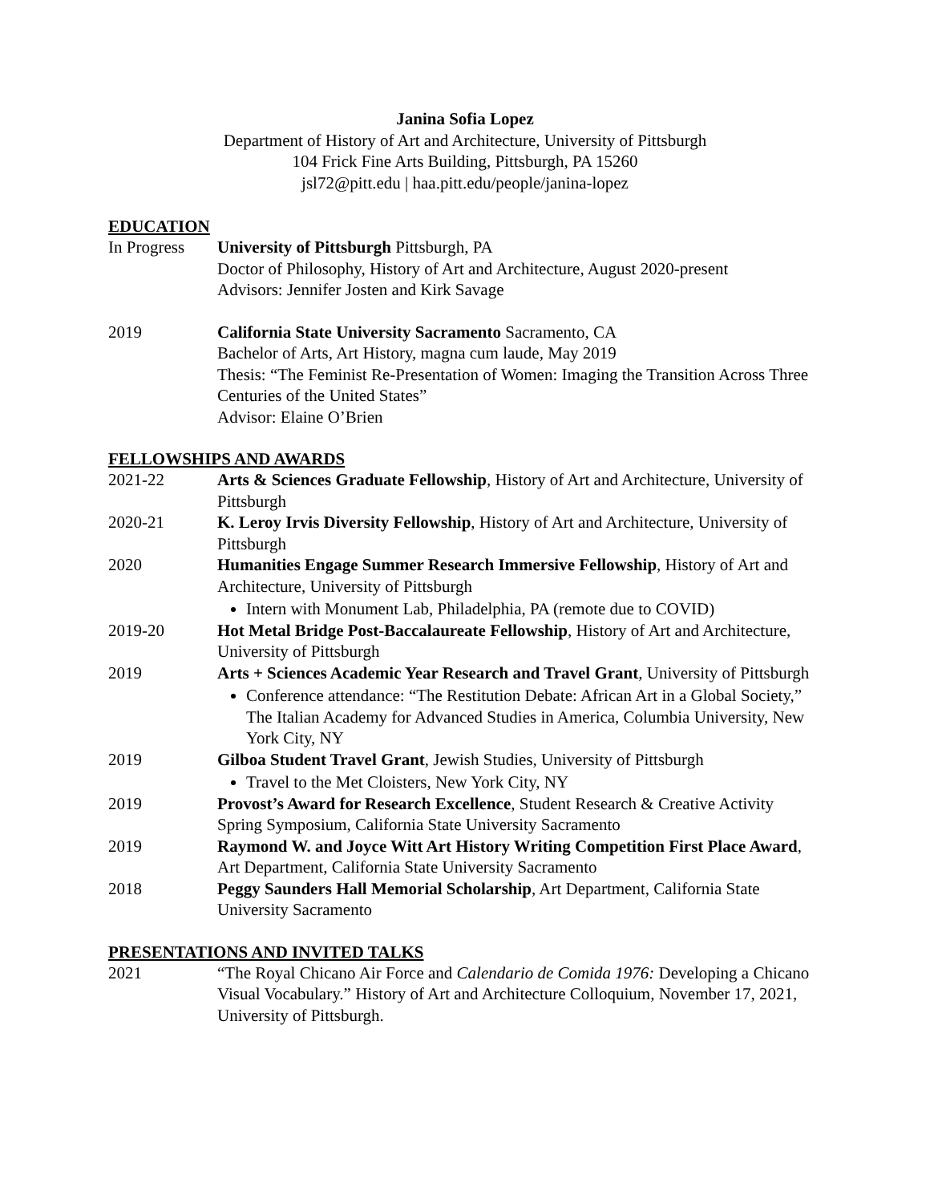Janina Sofia Lopez
Department of History of Art and Architecture, University of Pittsburgh
104 Frick Fine Arts Building, Pittsburgh, PA 15260
jsl72@pitt.edu | haa.pitt.edu/people/janina-lopez
EDUCATION
In Progress
University of Pittsburgh Pittsburgh, PA
Doctor of Philosophy, History of Art and Architecture, August 2020-present
Advisors: Jennifer Josten and Kirk Savage
2019 California State University Sacramento Sacramento, CA
Bachelor of Arts, Art History, magna cum laude, May 2019
Thesis: “The Feminist Re-Presentation of Women: Imaging the Transition Across Three Centuries of the United States”
Advisor: Elaine O’Brien
FELLOWSHIPS AND AWARDS
2021-22 Arts & Sciences Graduate Fellowship, History of Art and Architecture, University of Pittsburgh
2020-21 K. Leroy Irvis Diversity Fellowship, History of Art and Architecture, University of Pittsburgh
2020 Humanities Engage Summer Research Immersive Fellowship, History of Art and Architecture, University of Pittsburgh
Intern with Monument Lab, Philadelphia, PA (remote due to COVID)
2019-20 Hot Metal Bridge Post-Baccalaureate Fellowship, History of Art and Architecture, University of Pittsburgh
2019 Arts + Sciences Academic Year Research and Travel Grant, University of Pittsburgh
Conference attendance: “The Restitution Debate: African Art in a Global Society,” The Italian Academy for Advanced Studies in America, Columbia University, New York City, NY
2019 Gilboa Student Travel Grant, Jewish Studies, University of Pittsburgh
Travel to the Met Cloisters, New York City, NY
2019 Provost’s Award for Research Excellence, Student Research & Creative Activity Spring Symposium, California State University Sacramento
2019 Raymond W. and Joyce Witt Art History Writing Competition First Place Award, Art Department, California State University Sacramento
2018 Peggy Saunders Hall Memorial Scholarship, Art Department, California State University Sacramento
PRESENTATIONS AND INVITED TALKS
2021 “The Royal Chicano Air Force and Calendario de Comida 1976: Developing a Chicano Visual Vocabulary.” History of Art and Architecture Colloquium, November 17, 2021, University of Pittsburgh.